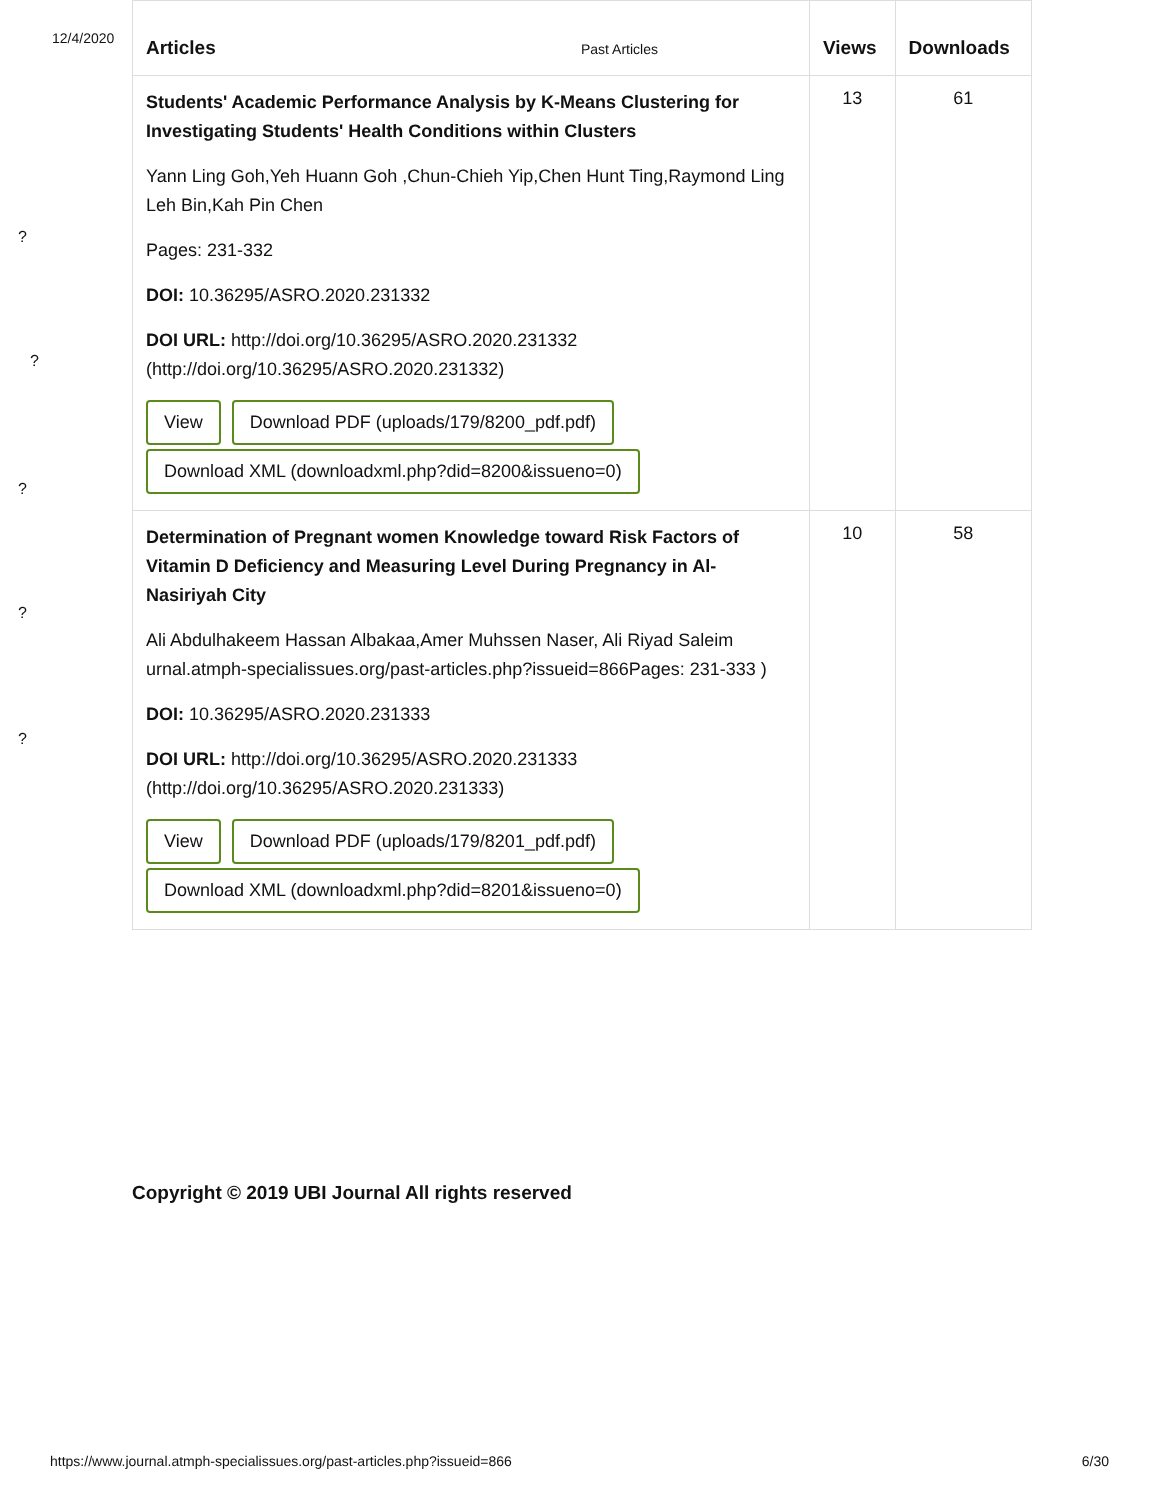12/4/2020
| Articles Past Articles | Views | Downloads |
| --- | --- | --- |
| Students' Academic Performance Analysis by K-Means Clustering for Investigating Students' Health Conditions within Clusters Yann Ling Goh,Yeh Huann Goh ,Chun-Chieh Yip,Chen Hunt Ting,Raymond Ling Leh Bin,Kah Pin Chen Pages: 231-332 DOI: 10.36295/ASRO.2020.231332 DOI URL: http://doi.org/10.36295/ASRO.2020.231332 (http://doi.org/10.36295/ASRO.2020.231332) View Download PDF (uploads/179/8200_pdf.pdf) Download XML (downloadxml.php?did=8200&issueno=0) | 13 | 61 |
| Determination of Pregnant women Knowledge toward Risk Factors of Vitamin D Deficiency and Measuring Level During Pregnancy in Al-Nasiriyah City Ali Abdulhakeem Hassan Albakaa,Amer Muhssen Naser, Ali Riyad Saleim urnal.atmph-specialissues.org/past-articles.php?issueid=866Pages: 231-333 ) DOI: 10.36295/ASRO.2020.231333 DOI URL: http://doi.org/10.36295/ASRO.2020.231333 (http://doi.org/10.36295/ASRO.2020.231333) View Download PDF (uploads/179/8201_pdf.pdf) Download XML (downloadxml.php?did=8201&issueno=0) | 10 | 58 |
?
?
?
?
?
Copyright © 2019 UBI Journal All rights reserved
https://www.journal.atmph-specialissues.org/past-articles.php?issueid=866 6/30